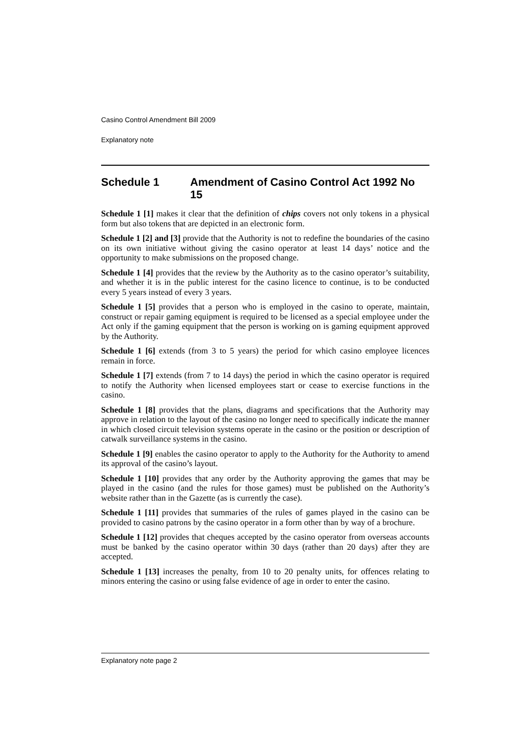Casino Control Amendment Bill 2009
Explanatory note
Schedule 1 Amendment of Casino Control Act 1992 No 15
Schedule 1 [1] makes it clear that the definition of chips covers not only tokens in a physical form but also tokens that are depicted in an electronic form.
Schedule 1 [2] and [3] provide that the Authority is not to redefine the boundaries of the casino on its own initiative without giving the casino operator at least 14 days’ notice and the opportunity to make submissions on the proposed change.
Schedule 1 [4] provides that the review by the Authority as to the casino operator’s suitability, and whether it is in the public interest for the casino licence to continue, is to be conducted every 5 years instead of every 3 years.
Schedule 1 [5] provides that a person who is employed in the casino to operate, maintain, construct or repair gaming equipment is required to be licensed as a special employee under the Act only if the gaming equipment that the person is working on is gaming equipment approved by the Authority.
Schedule 1 [6] extends (from 3 to 5 years) the period for which casino employee licences remain in force.
Schedule 1 [7] extends (from 7 to 14 days) the period in which the casino operator is required to notify the Authority when licensed employees start or cease to exercise functions in the casino.
Schedule 1 [8] provides that the plans, diagrams and specifications that the Authority may approve in relation to the layout of the casino no longer need to specifically indicate the manner in which closed circuit television systems operate in the casino or the position or description of catwalk surveillance systems in the casino.
Schedule 1 [9] enables the casino operator to apply to the Authority for the Authority to amend its approval of the casino’s layout.
Schedule 1 [10] provides that any order by the Authority approving the games that may be played in the casino (and the rules for those games) must be published on the Authority’s website rather than in the Gazette (as is currently the case).
Schedule 1 [11] provides that summaries of the rules of games played in the casino can be provided to casino patrons by the casino operator in a form other than by way of a brochure.
Schedule 1 [12] provides that cheques accepted by the casino operator from overseas accounts must be banked by the casino operator within 30 days (rather than 20 days) after they are accepted.
Schedule 1 [13] increases the penalty, from 10 to 20 penalty units, for offences relating to minors entering the casino or using false evidence of age in order to enter the casino.
Explanatory note page 2